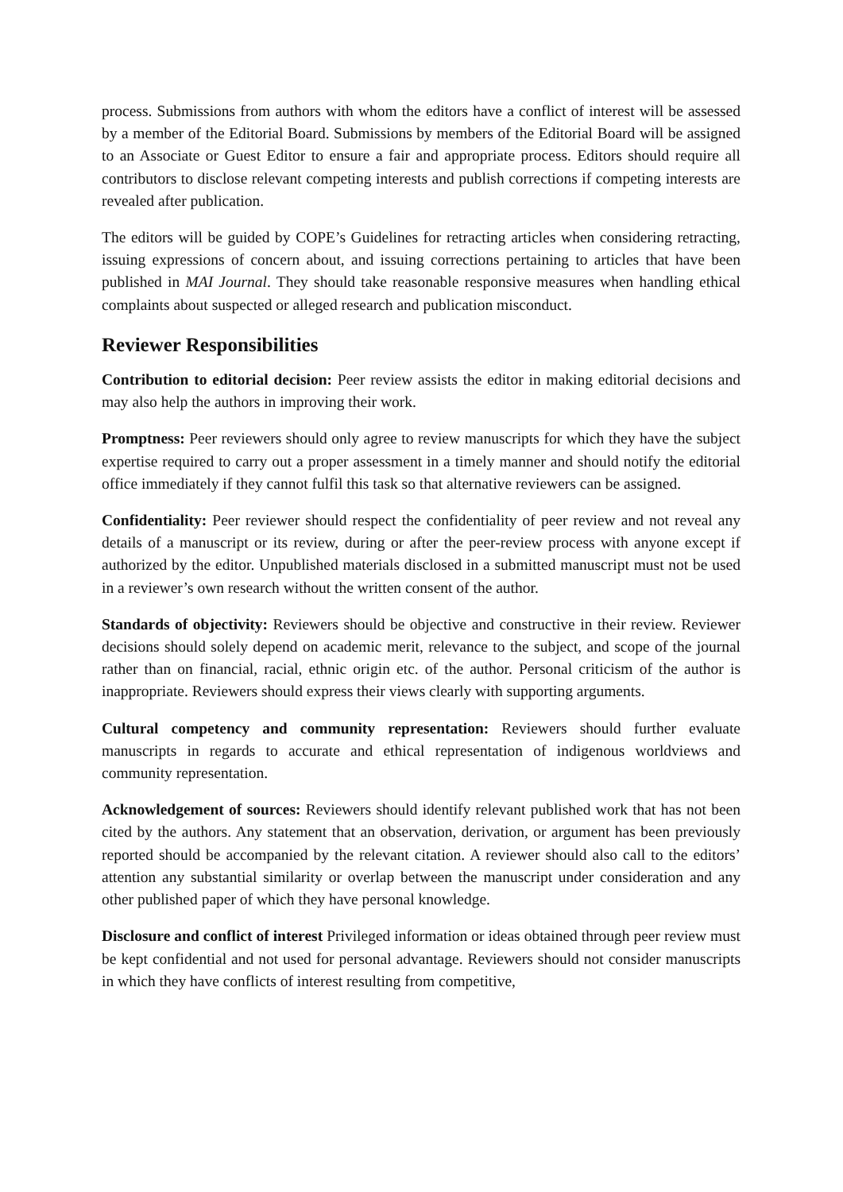process. Submissions from authors with whom the editors have a conflict of interest will be assessed by a member of the Editorial Board. Submissions by members of the Editorial Board will be assigned to an Associate or Guest Editor to ensure a fair and appropriate process. Editors should require all contributors to disclose relevant competing interests and publish corrections if competing interests are revealed after publication.
The editors will be guided by COPE’s Guidelines for retracting articles when considering retracting, issuing expressions of concern about, and issuing corrections pertaining to articles that have been published in MAI Journal. They should take reasonable responsive measures when handling ethical complaints about suspected or alleged research and publication misconduct.
Reviewer Responsibilities
Contribution to editorial decision: Peer review assists the editor in making editorial decisions and may also help the authors in improving their work.
Promptness: Peer reviewers should only agree to review manuscripts for which they have the subject expertise required to carry out a proper assessment in a timely manner and should notify the editorial office immediately if they cannot fulfil this task so that alternative reviewers can be assigned.
Confidentiality: Peer reviewer should respect the confidentiality of peer review and not reveal any details of a manuscript or its review, during or after the peer-review process with anyone except if authorized by the editor. Unpublished materials disclosed in a submitted manuscript must not be used in a reviewer’s own research without the written consent of the author.
Standards of objectivity: Reviewers should be objective and constructive in their review. Reviewer decisions should solely depend on academic merit, relevance to the subject, and scope of the journal rather than on financial, racial, ethnic origin etc. of the author. Personal criticism of the author is inappropriate. Reviewers should express their views clearly with supporting arguments.
Cultural competency and community representation: Reviewers should further evaluate manuscripts in regards to accurate and ethical representation of indigenous worldviews and community representation.
Acknowledgement of sources: Reviewers should identify relevant published work that has not been cited by the authors. Any statement that an observation, derivation, or argument has been previously reported should be accompanied by the relevant citation. A reviewer should also call to the editors’ attention any substantial similarity or overlap between the manuscript under consideration and any other published paper of which they have personal knowledge.
Disclosure and conflict of interest Privileged information or ideas obtained through peer review must be kept confidential and not used for personal advantage. Reviewers should not consider manuscripts in which they have conflicts of interest resulting from competitive,